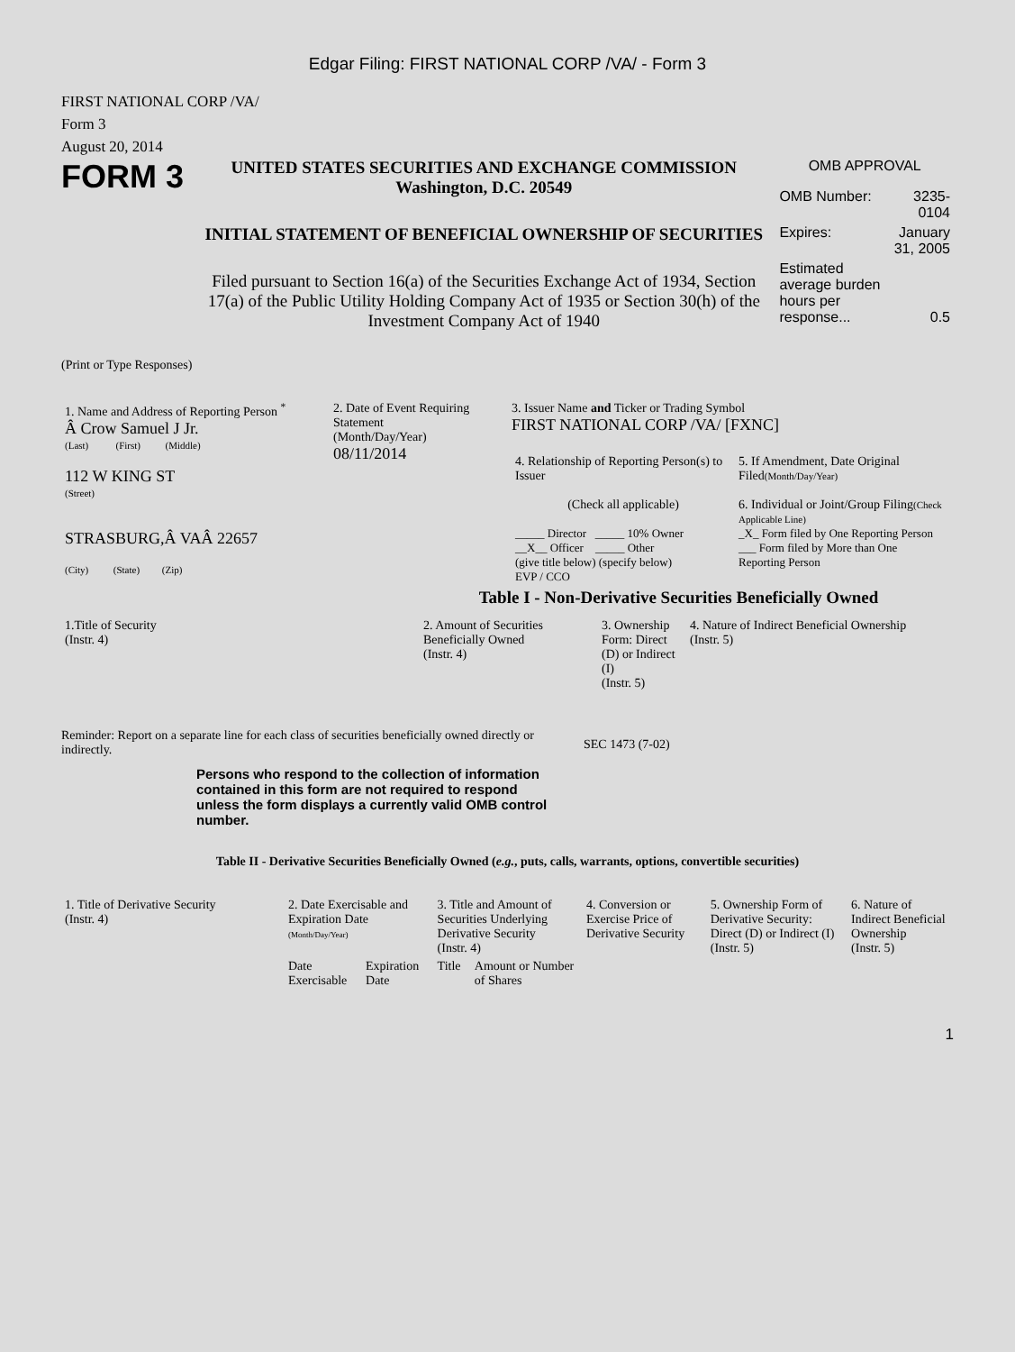Edgar Filing: FIRST NATIONAL CORP /VA/ - Form 3
FIRST NATIONAL CORP /VA/
Form 3
August 20, 2014
FORM 3
UNITED STATES SECURITIES AND EXCHANGE COMMISSION
Washington, D.C. 20549
INITIAL STATEMENT OF BENEFICIAL OWNERSHIP OF SECURITIES
Filed pursuant to Section 16(a) of the Securities Exchange Act of 1934, Section 17(a) of the Public Utility Holding Company Act of 1935 or Section 30(h) of the Investment Company Act of 1940
OMB APPROVAL
| OMB Number: | 3235-0104 |
| Expires: | January 31, 2005 |
| Estimated average burden hours per response... | 0.5 |
(Print or Type Responses)
| 1. Name and Address of Reporting Person <sup>*</sup> Â Crow Samuel J Jr. (Last) (First) (Middle) 112 W KING ST (Street) STRASBURG,Â VAÂ 22657 (City) (State) (Zip) | 2. Date of Event Requiring Statement (Month/Day/Year) 08/11/2014 | 3. Issuer Name and Ticker or Trading Symbol FIRST NATIONAL CORP /VA/ [FXNC] / 4. Relationship of Reporting Person(s) to Issuer (Check all applicable) _____ Director _____ 10% Owner __X__ Officer _____ Other (give title below) (specify below) EVP / CCO / 5. If Amendment, Date Original Filed (Month/Day/Year) 6. Individual or Joint/Group Filing (Check Applicable Line) _X_ Form filed by One Reporting Person ___ Form filed by More than One Reporting Person / |
Table I - Non-Derivative Securities Beneficially Owned
| 1.Title of Security (Instr. 4) | 2. Amount of Securities Beneficially Owned (Instr. 4) | 3. Ownership Form: Direct (D) or Indirect (I) (Instr. 5) | 4. Nature of Indirect Beneficial Ownership (Instr. 5) |
| --- | --- | --- | --- |
Reminder: Report on a separate line for each class of securities beneficially owned directly or indirectly.
SEC 1473 (7-02)
Persons who respond to the collection of information contained in this form are not required to respond unless the form displays a currently valid OMB control number.
Table II - Derivative Securities Beneficially Owned (e.g., puts, calls, warrants, options, convertible securities)
| 1. Title of Derivative Security (Instr. 4) | 2. Date Exercisable and Expiration Date (Month/Day/Year) | | 3. Title and Amount of Securities Underlying Derivative Security (Instr. 4) | | 4. Conversion or Exercise Price of Derivative Security | 5. Ownership Form of Derivative Security: Direct (D) or Indirect (I) (Instr. 5) | 6. Nature of Indirect Beneficial Ownership (Instr. 5) |
| --- | --- | --- | --- | --- | --- | --- | --- |
| | Date Exercisable | Expiration Date | Title | Amount or Number of Shares | | | |
1